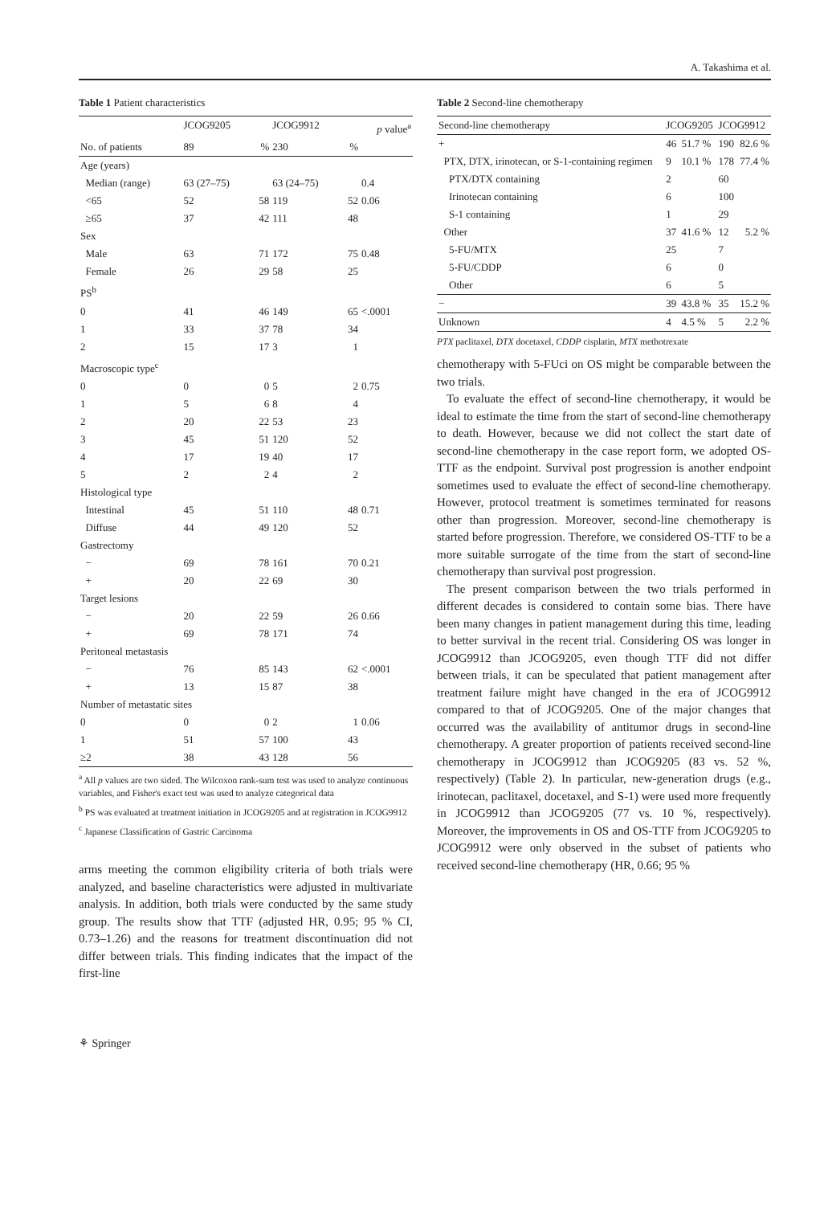A. Takashima et al.
Table 1 Patient characteristics
| | JCOG9205 | | JCOG9912 | | p value<sup>a</sup> |
| --- | --- | --- | --- | --- | --- |
| No. of patients | 89 | % | 230 | % | |
| Age (years) | | | | | |
| Median (range) | 63 (27–75) | | 63 (24–75) | | 0.4 |
| <65 | 52 | 58 | 119 | 52 | 0.06 |
| ≥65 | 37 | 42 | 111 | 48 | |
| Sex | | | | | |
| Male | 63 | 71 | 172 | 75 | 0.48 |
| Female | 26 | 29 | 58 | 25 | |
| PS<sup>b</sup> | | | | | |
| 0 | 41 | 46 | 149 | 65 | <.0001 |
| 1 | 33 | 37 | 78 | 34 | |
| 2 | 15 | 17 | 3 | 1 | |
| Macroscopic type<sup>c</sup> | | | | | |
| 0 | 0 | 0 | 5 | 2 | 0.75 |
| 1 | 5 | 6 | 8 | 4 | |
| 2 | 20 | 22 | 53 | 23 | |
| 3 | 45 | 51 | 120 | 52 | |
| 4 | 17 | 19 | 40 | 17 | |
| 5 | 2 | 2 | 4 | 2 | |
| Histological type | | | | | |
| Intestinal | 45 | 51 | 110 | 48 | 0.71 |
| Diffuse | 44 | 49 | 120 | 52 | |
| Gastrectomy | | | | | |
| − | 69 | 78 | 161 | 70 | 0.21 |
| + | 20 | 22 | 69 | 30 | |
| Target lesions | | | | | |
| − | 20 | 22 | 59 | 26 | 0.66 |
| + | 69 | 78 | 171 | 74 | |
| Peritoneal metastasis | | | | | |
| − | 76 | 85 | 143 | 62 | <.0001 |
| + | 13 | 15 | 87 | 38 | |
| Number of metastatic sites | | | | | |
| 0 | 0 | 0 | 2 | 1 | 0.06 |
| 1 | 51 | 57 | 100 | 43 | |
| ≥2 | 38 | 43 | 128 | 56 | |
<sup>a</sup> All p values are two sided. The Wilcoxon rank-sum test was used to analyze continuous variables, and Fisher's exact test was used to analyze categorical data
<sup>b</sup> PS was evaluated at treatment initiation in JCOG9205 and at registration in JCOG9912
<sup>c</sup> Japanese Classification of Gastric Carcinoma
arms meeting the common eligibility criteria of both trials were analyzed, and baseline characteristics were adjusted in multivariate analysis. In addition, both trials were conducted by the same study group. The results show that TTF (adjusted HR, 0.95; 95 % CI, 0.73–1.26) and the reasons for treatment discontinuation did not differ between trials. This finding indicates that the impact of the first-line
Table 2 Second-line chemotherapy
| Second-line chemotherapy | JCOG9205 | | JCOG9912 | |
| --- | --- | --- | --- | --- |
| + | 46 | 51.7 % | 190 | 82.6 % |
| PTX, DTX, irinotecan, or S-1-containing regimen | 9 | 10.1 % | 178 | 77.4 % |
| PTX/DTX containing | 2 | | 60 | |
| Irinotecan containing | 6 | | 100 | |
| S-1 containing | 1 | | 29 | |
| Other | 37 | 41.6 % | 12 | 5.2 % |
| 5-FU/MTX | 25 | | 7 | |
| 5-FU/CDDP | 6 | | 0 | |
| Other | 6 | | 5 | |
| − | 39 | 43.8 % | 35 | 15.2 % |
| Unknown | 4 | 4.5 % | 5 | 2.2 % |
PTX paclitaxel, DTX docetaxel, CDDP cisplatin, MTX methotrexate
chemotherapy with 5-FUci on OS might be comparable between the two trials.
To evaluate the effect of second-line chemotherapy, it would be ideal to estimate the time from the start of second-line chemotherapy to death. However, because we did not collect the start date of second-line chemotherapy in the case report form, we adopted OS-TTF as the endpoint. Survival post progression is another endpoint sometimes used to evaluate the effect of second-line chemotherapy. However, protocol treatment is sometimes terminated for reasons other than progression. Moreover, second-line chemotherapy is started before progression. Therefore, we considered OS-TTF to be a more suitable surrogate of the time from the start of second-line chemotherapy than survival post progression.
The present comparison between the two trials performed in different decades is considered to contain some bias. There have been many changes in patient management during this time, leading to better survival in the recent trial. Considering OS was longer in JCOG9912 than JCOG9205, even though TTF did not differ between trials, it can be speculated that patient management after treatment failure might have changed in the era of JCOG9912 compared to that of JCOG9205. One of the major changes that occurred was the availability of antitumor drugs in second-line chemotherapy. A greater proportion of patients received second-line chemotherapy in JCOG9912 than JCOG9205 (83 vs. 52 %, respectively) (Table 2). In particular, new-generation drugs (e.g., irinotecan, paclitaxel, docetaxel, and S-1) were used more frequently in JCOG9912 than JCOG9205 (77 vs. 10 %, respectively). Moreover, the improvements in OS and OS-TTF from JCOG9205 to JCOG9912 were only observed in the subset of patients who received second-line chemotherapy (HR, 0.66; 95 %
⚘ Springer